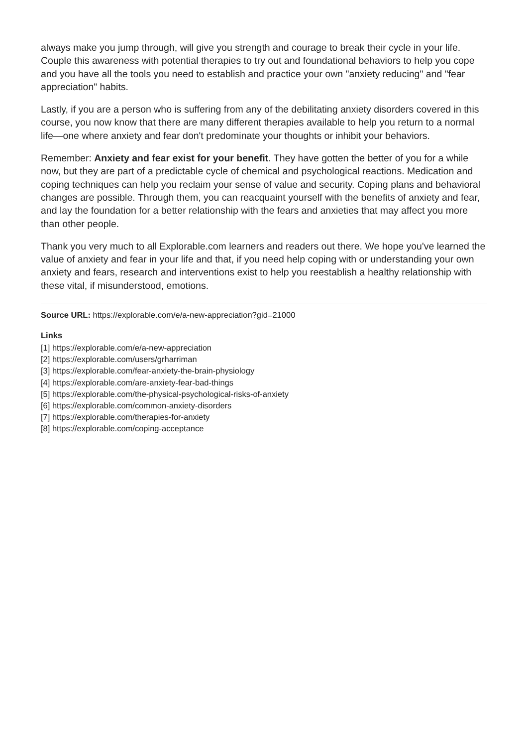always make you jump through, will give you strength and courage to break their cycle in your life. Couple this awareness with potential therapies to try out and foundational behaviors to help you cope and you have all the tools you need to establish and practice your own "anxiety reducing" and "fear appreciation" habits.
Lastly, if you are a person who is suffering from any of the debilitating anxiety disorders covered in this course, you now know that there are many different therapies available to help you return to a normal life—one where anxiety and fear don't predominate your thoughts or inhibit your behaviors.
Remember: Anxiety and fear exist for your benefit. They have gotten the better of you for a while now, but they are part of a predictable cycle of chemical and psychological reactions. Medication and coping techniques can help you reclaim your sense of value and security. Coping plans and behavioral changes are possible. Through them, you can reacquaint yourself with the benefits of anxiety and fear, and lay the foundation for a better relationship with the fears and anxieties that may affect you more than other people.
Thank you very much to all Explorable.com learners and readers out there. We hope you've learned the value of anxiety and fear in your life and that, if you need help coping with or understanding your own anxiety and fears, research and interventions exist to help you reestablish a healthy relationship with these vital, if misunderstood, emotions.
Source URL: https://explorable.com/e/a-new-appreciation?gid=21000
Links
[1] https://explorable.com/e/a-new-appreciation
[2] https://explorable.com/users/grharriman
[3] https://explorable.com/fear-anxiety-the-brain-physiology
[4] https://explorable.com/are-anxiety-fear-bad-things
[5] https://explorable.com/the-physical-psychological-risks-of-anxiety
[6] https://explorable.com/common-anxiety-disorders
[7] https://explorable.com/therapies-for-anxiety
[8] https://explorable.com/coping-acceptance